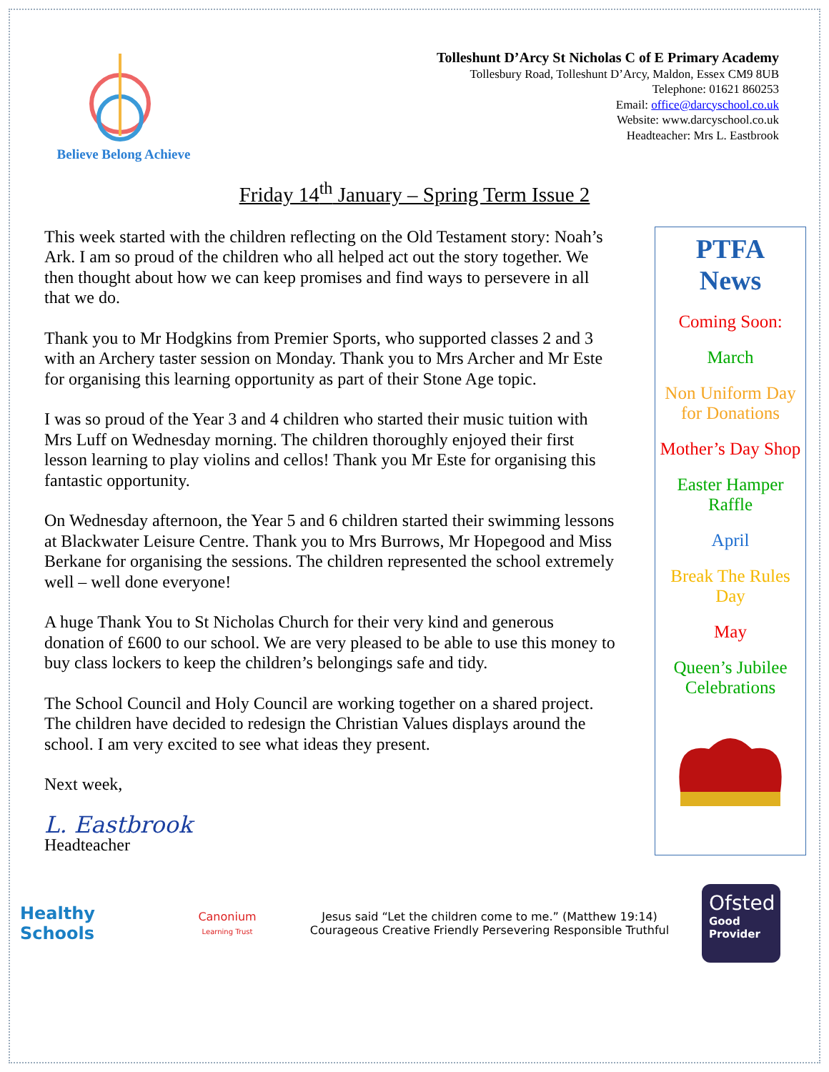Believe Belong Achieve
Tolleshunt D’Arcy St Nicholas C of E Primary Academy
Tollesbury Road, Tolleshunt D’Arcy, Maldon, Essex CM9 8UB
Telephone: 01621 860253
Email: office@darcyschool.co.uk
Website: www.darcyschool.co.uk
Headteacher: Mrs L. Eastbrook
Friday 14<sup>th</sup> January – Spring Term Issue 2
This week started with the children reflecting on the Old Testament story: Noah’s Ark. I am so proud of the children who all helped act out the story together. We then thought about how we can keep promises and find ways to persevere in all that we do.
Thank you to Mr Hodgkins from Premier Sports, who supported classes 2 and 3 with an Archery taster session on Monday. Thank you to Mrs Archer and Mr Este for organising this learning opportunity as part of their Stone Age topic.
I was so proud of the Year 3 and 4 children who started their music tuition with Mrs Luff on Wednesday morning. The children thoroughly enjoyed their first lesson learning to play violins and cellos! Thank you Mr Este for organising this fantastic opportunity.
On Wednesday afternoon, the Year 5 and 6 children started their swimming lessons at Blackwater Leisure Centre. Thank you to Mrs Burrows, Mr Hopegood and Miss Berkane for organising the sessions. The children represented the school extremely well – well done everyone!
A huge Thank You to St Nicholas Church for their very kind and generous donation of £600 to our school. We are very pleased to be able to use this money to buy class lockers to keep the children’s belongings safe and tidy.
The School Council and Holy Council are working together on a shared project. The children have decided to redesign the Christian Values displays around the school. I am very excited to see what ideas they present.
Next week,
L. Eastbrook
Headteacher
PTFA
News
Coming Soon:
March
Non Uniform Day for Donations
Mother’s Day Shop
Easter Hamper Raffle
April
Break The Rules Day
May
Queen’s Jubilee Celebrations
Healthy Schools
Canonium
Learning Trust
Jesus said “Let the children come to me.” (Matthew 19:14)
Courageous Creative Friendly Persevering Responsible Truthful
Ofsted
Good
Provider